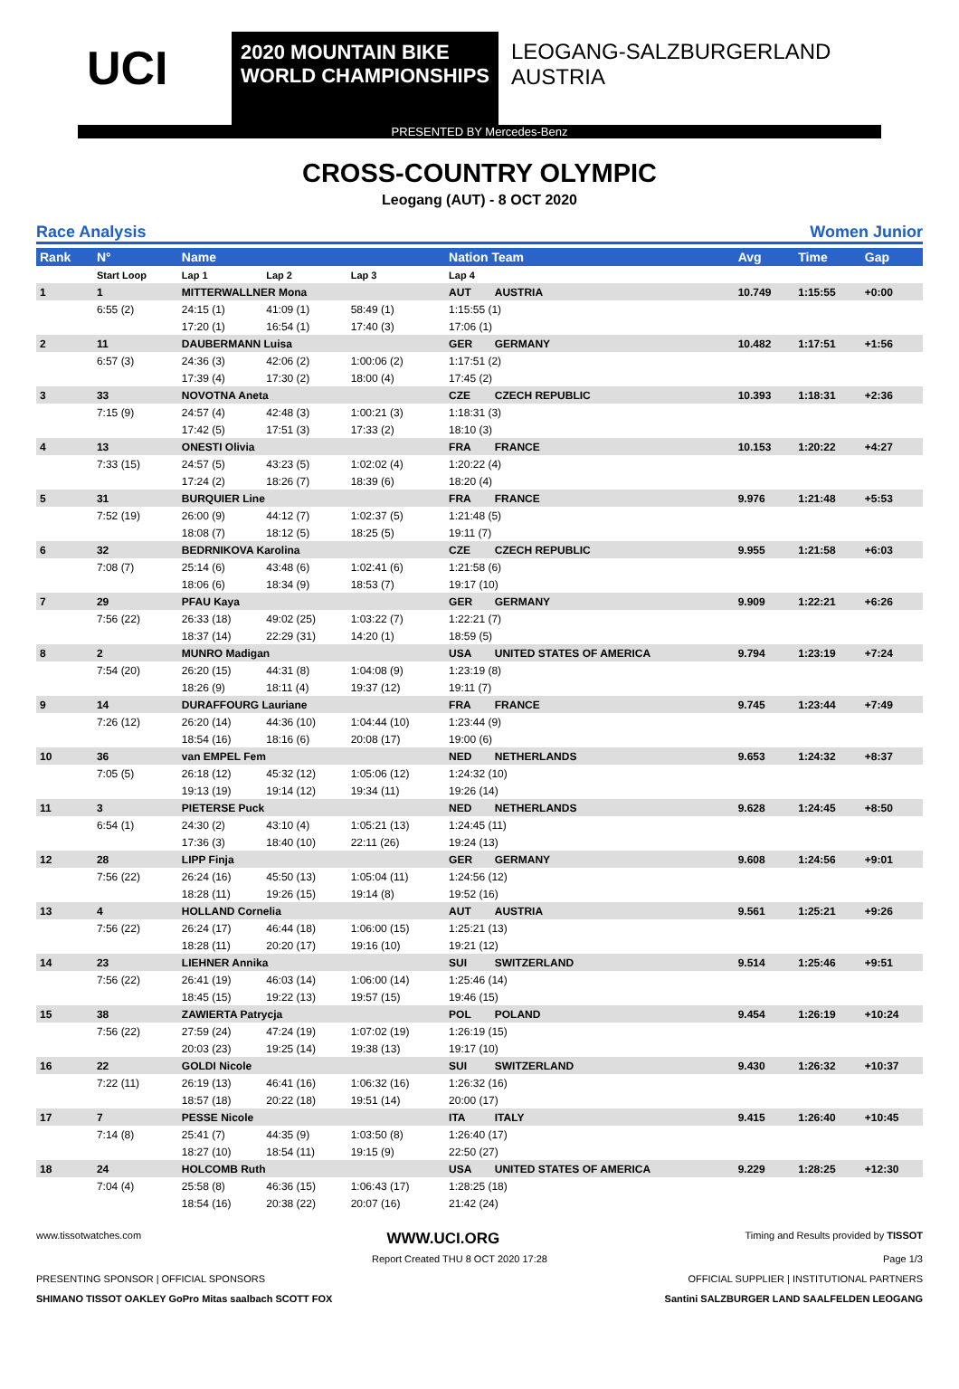UCI
2020 MOUNTAIN BIKE
WORLD CHAMPIONSHIPS
LEOGANG-SALZBURGERLAND
AUSTRIA
PRESENTED BY Mercedes-Benz
CROSS-COUNTRY OLYMPIC
Leogang (AUT) - 8 OCT 2020
Race Analysis Women Junior
| Rank | N° | Name | | | Nation Team | | Avg | Time | Gap |
| --- | --- | --- | --- | --- | --- | --- | --- | --- | --- |
| | Start Loop | Lap 1 | Lap 2 | Lap 3 | Lap 4 | | | | |
| 1 | 1 | MITTERWALLNER Mona | | | AUT | AUSTRIA | 10.749 | 1:15:55 | +0:00 |
| | 6:55 (2) | 24:15 (1) | 41:09 (1) | 58:49 (1) | 1:15:55 (1) | | | | |
| | | 17:20 (1) | 16:54 (1) | 17:40 (3) | 17:06 (1) | | | | |
| 2 | 11 | DAUBERMANN Luisa | | | GER | GERMANY | 10.482 | 1:17:51 | +1:56 |
| | 6:57 (3) | 24:36 (3) | 42:06 (2) | 1:00:06 (2) | 1:17:51 (2) | | | | |
| | | 17:39 (4) | 17:30 (2) | 18:00 (4) | 17:45 (2) | | | | |
| 3 | 33 | NOVOTNA Aneta | | | CZE | CZECH REPUBLIC | 10.393 | 1:18:31 | +2:36 |
| | 7:15 (9) | 24:57 (4) | 42:48 (3) | 1:00:21 (3) | 1:18:31 (3) | | | | |
| | | 17:42 (5) | 17:51 (3) | 17:33 (2) | 18:10 (3) | | | | |
| 4 | 13 | ONESTI Olivia | | | FRA | FRANCE | 10.153 | 1:20:22 | +4:27 |
| | 7:33 (15) | 24:57 (5) | 43:23 (5) | 1:02:02 (4) | 1:20:22 (4) | | | | |
| | | 17:24 (2) | 18:26 (7) | 18:39 (6) | 18:20 (4) | | | | |
| 5 | 31 | BURQUIER Line | | | FRA | FRANCE | 9.976 | 1:21:48 | +5:53 |
| | 7:52 (19) | 26:00 (9) | 44:12 (7) | 1:02:37 (5) | 1:21:48 (5) | | | | |
| | | 18:08 (7) | 18:12 (5) | 18:25 (5) | 19:11 (7) | | | | |
| 6 | 32 | BEDRNIKOVA Karolina | | | CZE | CZECH REPUBLIC | 9.955 | 1:21:58 | +6:03 |
| | 7:08 (7) | 25:14 (6) | 43:48 (6) | 1:02:41 (6) | 1:21:58 (6) | | | | |
| | | 18:06 (6) | 18:34 (9) | 18:53 (7) | 19:17 (10) | | | | |
| 7 | 29 | PFAU Kaya | | | GER | GERMANY | 9.909 | 1:22:21 | +6:26 |
| | 7:56 (22) | 26:33 (18) | 49:02 (25) | 1:03:22 (7) | 1:22:21 (7) | | | | |
| | | 18:37 (14) | 22:29 (31) | 14:20 (1) | 18:59 (5) | | | | |
| 8 | 2 | MUNRO Madigan | | | USA | UNITED STATES OF AMERICA | 9.794 | 1:23:19 | +7:24 |
| | 7:54 (20) | 26:20 (15) | 44:31 (8) | 1:04:08 (9) | 1:23:19 (8) | | | | |
| | | 18:26 (9) | 18:11 (4) | 19:37 (12) | 19:11 (7) | | | | |
| 9 | 14 | DURAFFOURG Lauriane | | | FRA | FRANCE | 9.745 | 1:23:44 | +7:49 |
| | 7:26 (12) | 26:20 (14) | 44:36 (10) | 1:04:44 (10) | 1:23:44 (9) | | | | |
| | | 18:54 (16) | 18:16 (6) | 20:08 (17) | 19:00 (6) | | | | |
| 10 | 36 | van EMPEL Fem | | | NED | NETHERLANDS | 9.653 | 1:24:32 | +8:37 |
| | 7:05 (5) | 26:18 (12) | 45:32 (12) | 1:05:06 (12) | 1:24:32 (10) | | | | |
| | | 19:13 (19) | 19:14 (12) | 19:34 (11) | 19:26 (14) | | | | |
| 11 | 3 | PIETERSE Puck | | | NED | NETHERLANDS | 9.628 | 1:24:45 | +8:50 |
| | 6:54 (1) | 24:30 (2) | 43:10 (4) | 1:05:21 (13) | 1:24:45 (11) | | | | |
| | | 17:36 (3) | 18:40 (10) | 22:11 (26) | 19:24 (13) | | | | |
| 12 | 28 | LIPP Finja | | | GER | GERMANY | 9.608 | 1:24:56 | +9:01 |
| | 7:56 (22) | 26:24 (16) | 45:50 (13) | 1:05:04 (11) | 1:24:56 (12) | | | | |
| | | 18:28 (11) | 19:26 (15) | 19:14 (8) | 19:52 (16) | | | | |
| 13 | 4 | HOLLAND Cornelia | | | AUT | AUSTRIA | 9.561 | 1:25:21 | +9:26 |
| | 7:56 (22) | 26:24 (17) | 46:44 (18) | 1:06:00 (15) | 1:25:21 (13) | | | | |
| | | 18:28 (11) | 20:20 (17) | 19:16 (10) | 19:21 (12) | | | | |
| 14 | 23 | LIEHNER Annika | | | SUI | SWITZERLAND | 9.514 | 1:25:46 | +9:51 |
| | 7:56 (22) | 26:41 (19) | 46:03 (14) | 1:06:00 (14) | 1:25:46 (14) | | | | |
| | | 18:45 (15) | 19:22 (13) | 19:57 (15) | 19:46 (15) | | | | |
| 15 | 38 | ZAWIERTA Patrycja | | | POL | POLAND | 9.454 | 1:26:19 | +10:24 |
| | 7:56 (22) | 27:59 (24) | 47:24 (19) | 1:07:02 (19) | 1:26:19 (15) | | | | |
| | | 20:03 (23) | 19:25 (14) | 19:38 (13) | 19:17 (10) | | | | |
| 16 | 22 | GOLDI Nicole | | | SUI | SWITZERLAND | 9.430 | 1:26:32 | +10:37 |
| | 7:22 (11) | 26:19 (13) | 46:41 (16) | 1:06:32 (16) | 1:26:32 (16) | | | | |
| | | 18:57 (18) | 20:22 (18) | 19:51 (14) | 20:00 (17) | | | | |
| 17 | 7 | PESSE Nicole | | | ITA | ITALY | 9.415 | 1:26:40 | +10:45 |
| | 7:14 (8) | 25:41 (7) | 44:35 (9) | 1:03:50 (8) | 1:26:40 (17) | | | | |
| | | 18:27 (10) | 18:54 (11) | 19:15 (9) | 22:50 (27) | | | | |
| 18 | 24 | HOLCOMB Ruth | | | USA | UNITED STATES OF AMERICA | 9.229 | 1:28:25 | +12:30 |
| | 7:04 (4) | 25:58 (8) | 46:36 (15) | 1:06:43 (17) | 1:28:25 (18) | | | | |
| | | 18:54 (16) | 20:38 (22) | 20:07 (16) | 21:42 (24) | | | | |
www.tissotwatches.com WWW.UCI.ORG Timing and Results provided by TISSOT
Report Created THU 8 OCT 2020 17:28 Page 1/3
PRESENTING SPONSOR | OFFICIAL SPONSORS OFFICIAL SUPPLIER | INSTITUTIONAL PARTNERS
SHIMANO TISSOT OAKLEY GoPro Mitas saalbach SCOTT FOX Santini SALZBURGER LAND SAALFELDEN LEOGANG